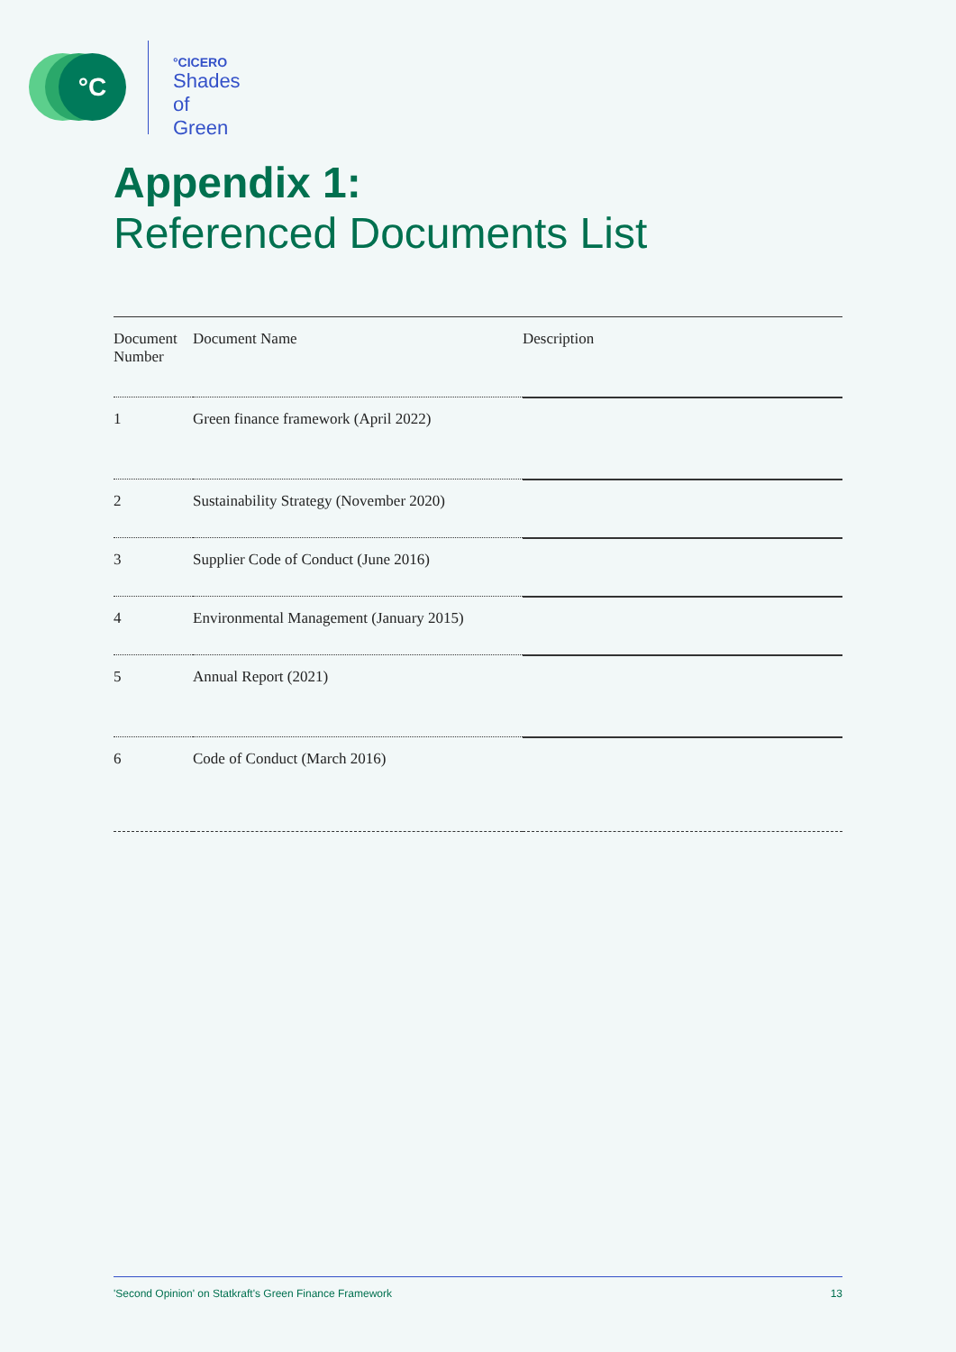°C
°CICERO
Shades of
Green
Appendix 1:
Referenced Documents List
| Document Number | Document Name | Description |
| --- | --- | --- |
| 1 | Green finance framework (April 2022) | |
| 2 | Sustainability Strategy (November 2020) | |
| 3 | Supplier Code of Conduct (June 2016) | |
| 4 | Environmental Management (January 2015) | |
| 5 | Annual Report (2021) | |
| 6 | Code of Conduct (March 2016) | |
'Second Opinion' on Statkraft's Green Finance Framework 13